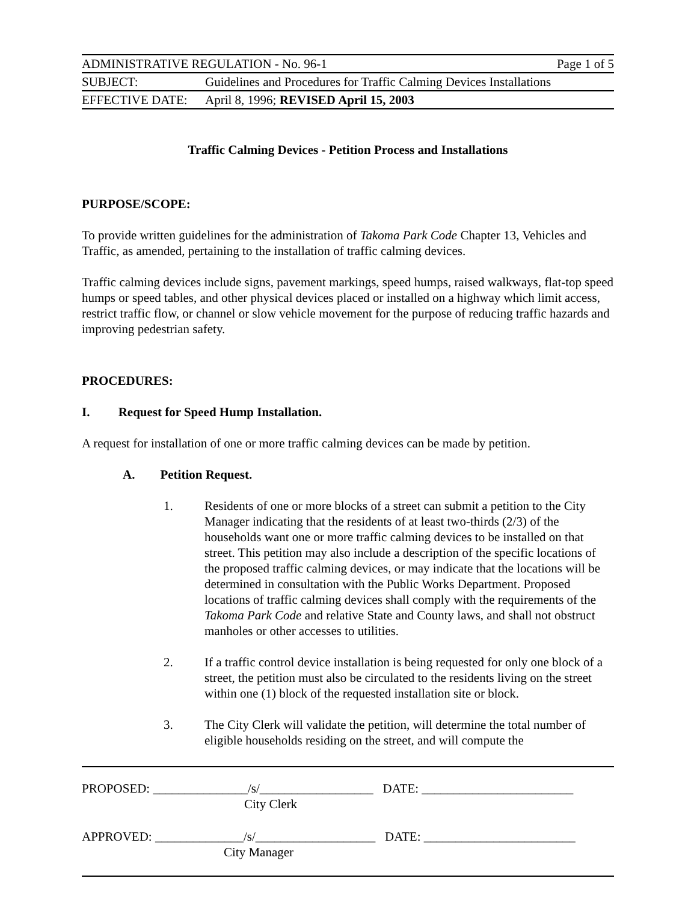| ADMINISTRATIVE REGULATION - No. 96-1 | | Page 1 of 5 |
| SUBJECT: | Guidelines and Procedures for Traffic Calming Devices Installations | |
| EFFECTIVE DATE: | April 8, 1996; REVISED April 15, 2003 | |
Traffic Calming Devices - Petition Process and Installations
PURPOSE/SCOPE:
To provide written guidelines for the administration of Takoma Park Code Chapter 13, Vehicles and Traffic, as amended, pertaining to the installation of traffic calming devices.
Traffic calming devices include signs, pavement markings, speed humps, raised walkways, flat-top speed humps or speed tables, and other physical devices placed or installed on a highway which limit access, restrict traffic flow, or channel or slow vehicle movement for the purpose of reducing traffic hazards and improving pedestrian safety.
PROCEDURES:
I. Request for Speed Hump Installation.
A request for installation of one or more traffic calming devices can be made by petition.
A. Petition Request.
1. Residents of one or more blocks of a street can submit a petition to the City Manager indicating that the residents of at least two-thirds (2/3) of the households want one or more traffic calming devices to be installed on that street. This petition may also include a description of the specific locations of the proposed traffic calming devices, or may indicate that the locations will be determined in consultation with the Public Works Department. Proposed locations of traffic calming devices shall comply with the requirements of the Takoma Park Code and relative State and County laws, and shall not obstruct manholes or other accesses to utilities.
2. If a traffic control device installation is being requested for only one block of a street, the petition must also be circulated to the residents living on the street within one (1) block of the requested installation site or block.
3. The City Clerk will validate the petition, will determine the total number of eligible households residing on the street, and will compute the
PROPOSED: _______________/s/__________________ DATE: ________________________
City Clerk
APPROVED: ______________/s/___________________ DATE: ________________________
City Manager